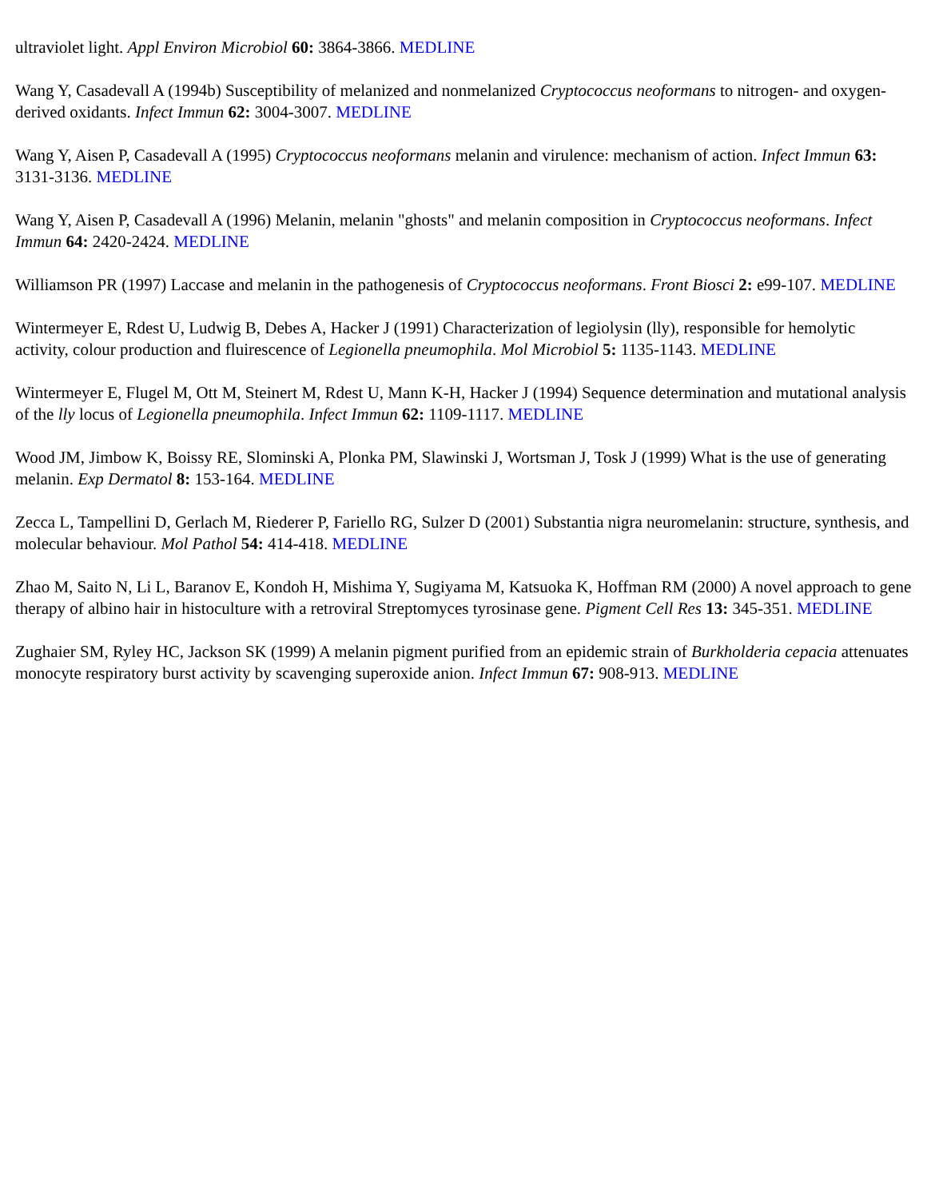ultraviolet light. Appl Environ Microbiol 60: 3864-3866. MEDLINE
Wang Y, Casadevall A (1994b) Susceptibility of melanized and nonmelanized Cryptococcus neoformans to nitrogen- and oxygen-derived oxidants. Infect Immun 62: 3004-3007. MEDLINE
Wang Y, Aisen P, Casadevall A (1995) Cryptococcus neoformans melanin and virulence: mechanism of action. Infect Immun 63: 3131-3136. MEDLINE
Wang Y, Aisen P, Casadevall A (1996) Melanin, melanin "ghosts" and melanin composition in Cryptococcus neoformans. Infect Immun 64: 2420-2424. MEDLINE
Williamson PR (1997) Laccase and melanin in the pathogenesis of Cryptococcus neoformans. Front Biosci 2: e99-107. MEDLINE
Wintermeyer E, Rdest U, Ludwig B, Debes A, Hacker J (1991) Characterization of legiolysin (lly), responsible for hemolytic activity, colour production and fluirescence of Legionella pneumophila. Mol Microbiol 5: 1135-1143. MEDLINE
Wintermeyer E, Flugel M, Ott M, Steinert M, Rdest U, Mann K-H, Hacker J (1994) Sequence determination and mutational analysis of the lly locus of Legionella pneumophila. Infect Immun 62: 1109-1117. MEDLINE
Wood JM, Jimbow K, Boissy RE, Slominski A, Plonka PM, Slawinski J, Wortsman J, Tosk J (1999) What is the use of generating melanin. Exp Dermatol 8: 153-164. MEDLINE
Zecca L, Tampellini D, Gerlach M, Riederer P, Fariello RG, Sulzer D (2001) Substantia nigra neuromelanin: structure, synthesis, and molecular behaviour. Mol Pathol 54: 414-418. MEDLINE
Zhao M, Saito N, Li L, Baranov E, Kondoh H, Mishima Y, Sugiyama M, Katsuoka K, Hoffman RM (2000) A novel approach to gene therapy of albino hair in histoculture with a retroviral Streptomyces tyrosinase gene. Pigment Cell Res 13: 345-351. MEDLINE
Zughaier SM, Ryley HC, Jackson SK (1999) A melanin pigment purified from an epidemic strain of Burkholderia cepacia attenuates monocyte respiratory burst activity by scavenging superoxide anion. Infect Immun 67: 908-913. MEDLINE